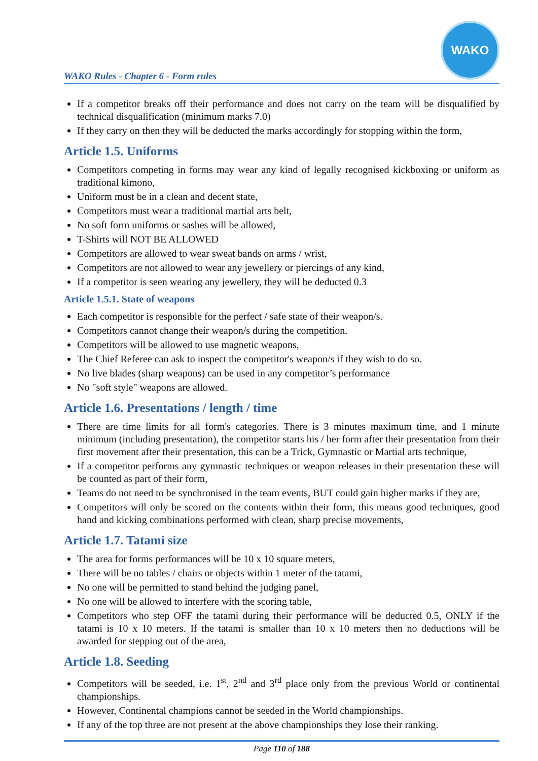WAKO Rules - Chapter 6 - Form rules
WAKO
If a competitor breaks off their performance and does not carry on the team will be disqualified by technical disqualification (minimum marks 7.0)
If they carry on then they will be deducted the marks accordingly for stopping within the form,
Article 1.5. Uniforms
Competitors competing in forms may wear any kind of legally recognised kickboxing or uniform as traditional kimono,
Uniform must be in a clean and decent state,
Competitors must wear a traditional martial arts belt,
No soft form uniforms or sashes will be allowed,
T-Shirts will NOT BE ALLOWED
Competitors are allowed to wear sweat bands on arms / wrist,
Competitors are not allowed to wear any jewellery or piercings of any kind,
If a competitor is seen wearing any jewellery, they will be deducted 0.3
Article 1.5.1. State of weapons
Each competitor is responsible for the perfect / safe state of their weapon/s.
Competitors cannot change their weapon/s during the competition.
Competitors will be allowed to use magnetic weapons,
The Chief Referee can ask to inspect the competitor's weapon/s if they wish to do so.
No live blades (sharp weapons) can be used in any competitor’s performance
No "soft style" weapons are allowed.
Article 1.6. Presentations / length / time
There are time limits for all form's categories. There is 3 minutes maximum time, and 1 minute minimum (including presentation), the competitor starts his / her form after their presentation from their first movement after their presentation, this can be a Trick, Gymnastic or Martial arts technique,
If a competitor performs any gymnastic techniques or weapon releases in their presentation these will be counted as part of their form,
Teams do not need to be synchronised in the team events, BUT could gain higher marks if they are,
Competitors will only be scored on the contents within their form, this means good techniques, good hand and kicking combinations performed with clean, sharp precise movements,
Article 1.7. Tatami size
The area for forms performances will be 10 x 10 square meters,
There will be no tables / chairs or objects within 1 meter of the tatami,
No one will be permitted to stand behind the judging panel,
No one will be allowed to interfere with the scoring table,
Competitors who step OFF the tatami during their performance will be deducted 0.5, ONLY if the tatami is 10 x 10 meters. If the tatami is smaller than 10 x 10 meters then no deductions will be awarded for stepping out of the area,
Article 1.8. Seeding
Competitors will be seeded, i.e. 1<sup>st</sup>, 2<sup>nd</sup> and 3<sup>rd</sup> place only from the previous World or continental championships.
However, Continental champions cannot be seeded in the World championships.
If any of the top three are not present at the above championships they lose their ranking.
Page 110 of 188